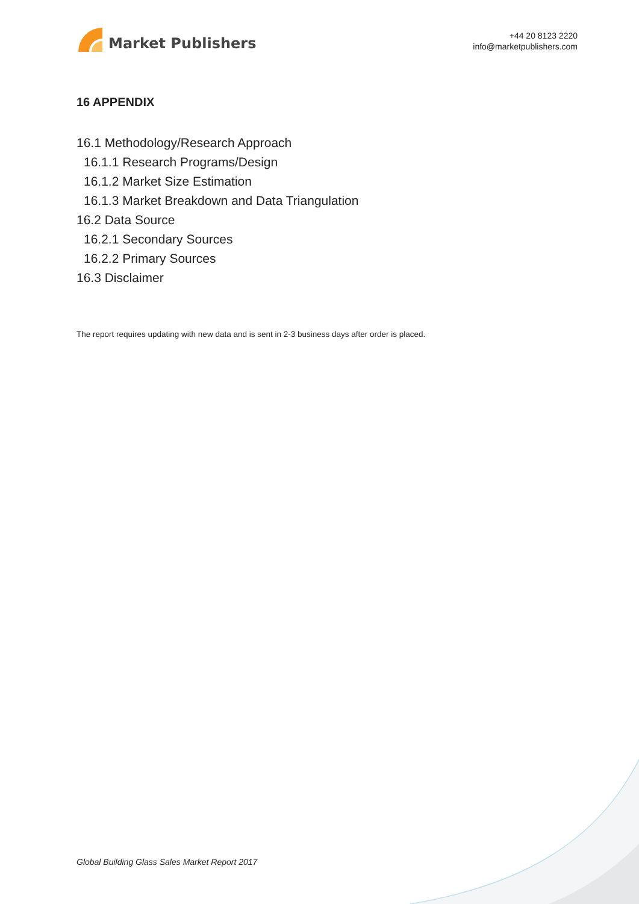Market Publishers
+44 20 8123 2220
info@marketpublishers.com
16 APPENDIX
16.1 Methodology/Research Approach
16.1.1 Research Programs/Design
16.1.2 Market Size Estimation
16.1.3 Market Breakdown and Data Triangulation
16.2 Data Source
16.2.1 Secondary Sources
16.2.2 Primary Sources
16.3 Disclaimer
The report requires updating with new data and is sent in 2-3 business days after order is placed.
Global Building Glass Sales Market Report 2017